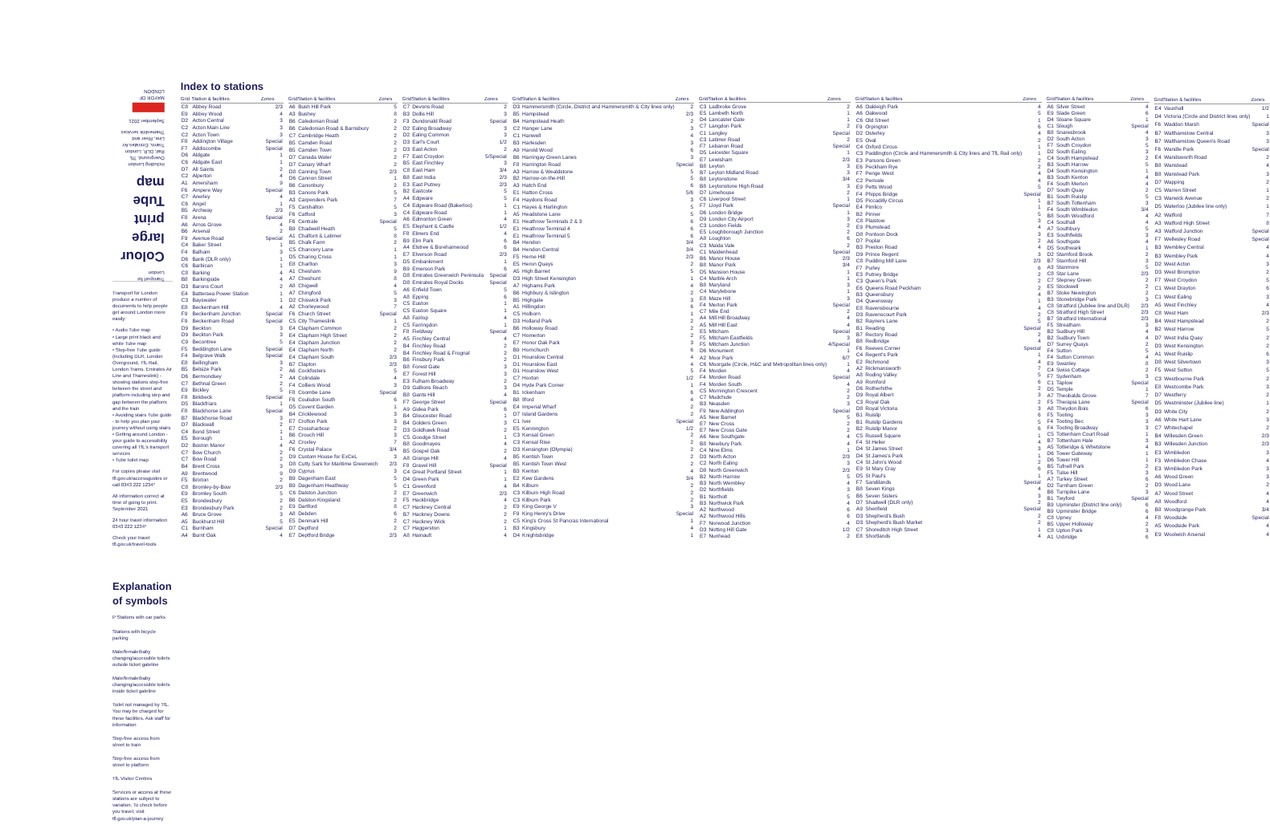Transport for London
Colour large print Tube map
including London Overground, TfL Rail, DLR, London Trams, Emirates Air Line, River and Thameslink services
September 2021
MAYOR OF LONDON
Transport for London produce a number of documents to help people get around London more easily:
• Audio Tube map
• Large print black and white Tube map
• Step-free Tube guide (including DLR, London Overground, TfL Rail, London Trams, Emirates Air Line and Thameslink) - showing stations step-free between the street and platform including step and gap between the platform and the train
• Avoiding stairs Tube guide - to help you plan your journey without using stairs
• Getting around London - your guide to accessibility covering all TfL's transport services
• Tube toilet map
For copies please visit tfl.gov.uk/accessguides or call 0343 222 1234*
All information correct at time of going to print. September 2021
24 hour travel information 0343 222 1234*
Check your travel tfl.gov.uk/travel-tools
Explanation of symbols
P Stations with car parks
Stations with bicycle parking
Male/female/baby changing/accessible toilets outside ticket gateline
Male/female/baby changing/accessible toilets inside ticket gateline
Toilet not managed by TfL. You may be charged for these facilities. Ask staff for information
Step-free access from street to train
Step-free access from street to platform
TfL Visitor Centres
Services or access at these stations are subject to variation. To check before you travel, visit tfl.gov.uk/plan-a-journey
Index to stations
| Grid | Station & facilities | Zones |
| --- | --- | --- |
| C8 | Abbey Road | 2/3 |
| E9 | Abbey Wood | 4 |
| D2 | Acton Central | 3 |
| C2 | Acton Main Line | 3 |
| C2 | Acton Town | 3 |
| F8 | Addington Village | Special |
| F7 | Addiscombe | Special |
| D6 | Aldgate | 1 |
| C6 | Aldgate East | 1 |
| D7 | All Saints | 2 |
| C2 | Alperton | 4 |
| A1 | Amersham | 9 |
| F6 | Ampere Way | Special |
| C7 | Anerley | 4 |
| C6 | Angel | 1 |
| B5 | Archway | 2/3 |
| F8 | Arena | Special |
| A6 | Arnos Grove | 4 |
| B6 | Arsenal | 2 |
| F9 | Avenue Road | Special |
| C4 | Baker Street | 1 |
| F4 | Balham | 3 |
| D6 | Bank (DLR only) | 1 |
| C6 | Barbican | 1 |
| C8 | Barking | 4 |
| B8 | Barkingside | 4 |
| D3 | Barons Court | 2 |
| E4 | Battersea Power Station | 1 |
| C3 | Bayswater | 1 |
| E8 | Beckenham Hill | 4 |
| F9 | Beckenham Junction | Special |
| F9 | Beckenham Road | Special |
| D9 | Beckton | 3 |
| D9 | Beckton Park | 3 |
| C9 | Becontree | 5 |
| F5 | Beddington Lane | Special |
| F4 | Belgrave Walk | Special |
| E8 | Bellingham | 3 |
| B5 | Belsize Park | 2 |
| D6 | Bermondsey | 2 |
| C7 | Bethnal Green | 2 |
| E9 | Bickley | 5 |
| F8 | Birkbeck | Special |
| D5 | Blackfriars | 1 |
| F8 | Blackhorse Lane | Special |
| B7 | Blackhorse Road | 3 |
| D7 | Blackwall | 2 |
| C4 | Bond Street | 1 |
| E5 | Borough | 1 |
| D2 | Boston Manor | 4 |
| C7 | Bow Church | 2 |
| C7 | Bow Road | 2 |
| B4 | Brent Cross | 3 |
| A9 | Brentwood | 9 |
| F5 | Brixton | 2 |
| C8 | Bromley-by-Bow | 2/3 |
| E9 | Bromley South | 5 |
| E5 | Brondesbury | 2 |
| E3 | Brondesbury Park | 2 |
| A6 | Bruce Grove | 3 |
| A5 | Buckhurst Hill | 5 |
| C1 | Burnham | Special |
| A4 | Burnt Oak | 4 |
| Grid | Station & facilities | Zones |
| --- | --- | --- |
| A6 | Bush Hill Park | 5 |
| A3 | Bushey | 8 |
| B6 | Caledonian Road | 2 |
| B6 | Caledonian Road & Barnsbury | 2 |
| C7 | Cambridge Heath | 2 |
| B5 | Camden Road | 2 |
| B5 | Camden Town | 2 |
| D7 | Canada Water | 2 |
| D7 | Canary Wharf | 2 |
| D8 | Canning Town | 2/3 |
| D6 | Cannon Street | 1 |
| B6 | Canonbury | 2 |
| B3 | Canons Park | 5 |
| A3 | Carpenders Park | 7 |
| F5 | Carshalton | 5 |
| F6 | Catford | 3 |
| F6 | Centrale | Special |
| B9 | Chadwell Heath | 5 |
| A1 | Chalfont & Latimer | 8 |
| B5 | Chalk Farm | 2 |
| C5 | Chancery Lane | 1 |
| D5 | Charing Cross | 1 |
| E8 | Charlton | 3 |
| A1 | Chesham | 9 |
| A7 | Cheshunt | 8 |
| A8 | Chigwell | 4 |
| A7 | Chingford | 5 |
| D2 | Chiswick Park | 3 |
| A2 | Chorleywood | 7 |
| F6 | Church Street | Special |
| C5 | City Thameslink | 1 |
| E4 | Clapham Common | 2 |
| E4 | Clapham High Street | 2 |
| E4 | Clapham Junction | 2 |
| E4 | Clapham North | 2 |
| E4 | Clapham South | 2/3 |
| B7 | Clapton | 2/3 |
| A6 | Cockfosters | 5 |
| A4 | Colindale | 4 |
| F4 | Colliers Wood | 3 |
| F8 | Coombe Lane | Special |
| F6 | Coulsdon South | 6 |
| D5 | Covent Garden | 1 |
| B4 | Cricklewood | 3 |
| E7 | Crofton Park | 3 |
| E7 | Crossharbour | 2 |
| B6 | Crouch Hill | 3 |
| A2 | Croxley | 7 |
| F6 | Crystal Palace | 3/4 |
| D9 | Custom House for ExCeL | 3 |
| D8 | Cutty Sark for Maritime Greenwich | 2/3 |
| D9 | Cyprus | 3 |
| B9 | Dagenham East | 5 |
| B9 | Dagenham Heathway | 5 |
| C6 | Dalston Junction | 2 |
| B6 | Dalston Kingsland | 2 |
| E9 | Dartford | 8 |
| A8 | Debden | 6 |
| E5 | Denmark Hill | 2 |
| D7 | Deptford | 2 |
| E7 | Deptford Bridge | 2/3 |
| Grid | Station & facilities | Zones |
| --- | --- | --- |
| C7 | Devons Road | 2 |
| B3 | Dollis Hill | 3 |
| F3 | Dundonald Road | Special |
| D2 | Ealing Broadway | 3 |
| D2 | Ealing Common | 3 |
| D3 | Earl's Court | 1/2 |
| D3 | East Acton | 2 |
| F7 | East Croydon | 5/Special |
| B5 | East Finchley | 3 |
| C8 | East Ham | 3/4 |
| B8 | East India | 2/3 |
| E3 | East Putney | 2/3 |
| B2 | Eastcote | 5 |
| A4 | Edgware | 5 |
| C4 | Edgware Road (Bakerloo) | 1 |
| C4 | Edgware Road | 1 |
| A6 | Edmonton Green | 4 |
| E5 | Elephant & Castle | 1/2 |
| F8 | Elmers End | 4 |
| B9 | Elm Park | 6 |
| A4 | Elstree & Borehamwood | 6 |
| E7 | Elverson Road | 2/3 |
| D5 | Embankment | 1 |
| B9 | Emerson Park | 6 |
| D8 | Emirates Greenwich Peninsula | Special |
| D8 | Emirates Royal Docks | Special |
| A6 | Enfield Town | 5 |
| A8 | Epping | 6 |
| C5 | Euston | 1 |
| C5 | Euston Square | 1 |
| A8 | Fairlop | 4 |
| C5 | Farringdon | 1 |
| F8 | Fieldway | Special |
| A5 | Finchley Central | 4 |
| B4 | Finchley Road | 2 |
| B4 | Finchley Road & Frognal | 2 |
| B6 | Finsbury Park | 2 |
| B8 | Forest Gate | 3 |
| E7 | Forest Hill | 3 |
| E3 | Fulham Broadway | 2 |
| D9 | Gallions Reach | 3 |
| B8 | Gants Hill | 4 |
| F7 | George Street | Special |
| A9 | Gidea Park | 6 |
| B4 | Gloucester Road | 1 |
| B4 | Golders Green | 3 |
| D3 | Goldhawk Road | 2 |
| C5 | Goodge Street | 1 |
| B8 | Goodmayes | 4 |
| B5 | Gospel Oak | 2 |
| A8 | Grange Hill | 4 |
| F8 | Gravel Hill | Special |
| C4 | Great Portland Street | 1 |
| D4 | Green Park | 1 |
| C1 | Greenford | 4 |
| E7 | Greenwich | 2/3 |
| F5 | Hackbridge | 4 |
| C7 | Hackney Central | 2 |
| B7 | Hackney Downs | 2 |
| C7 | Hackney Wick | 2 |
| C7 | Haggerston | 1 |
| A8 | Hainault | 4 |
| Grid | Station & facilities | Zones |
| --- | --- | --- |
| D3 | Hammersmith (Circle, District and Hammersmith & City lines only) | 2 |
| B5 | Hampstead | 2/3 |
| B4 | Hampstead Heath | 2 |
| C2 | Hanger Lane | 3 |
| C1 | Hanwell | 4 |
| B3 | Harlesden | 3 |
| A9 | Harold Wood | 6 |
| B6 | Harringay Green Lanes | 3 |
| F8 | Harrington Road | Special |
| A3 | Harrow & Wealdstone | 5 |
| B2 | Harrow-on-the-Hill | 5 |
| A3 | Hatch End | 6 |
| E1 | Hatton Cross | 5/6 |
| F4 | Haydons Road | 3 |
| C1 | Hayes & Harlington | 5 |
| A5 | Headstone Lane | 5 |
| E1 | Heathrow Terminals 2 & 3 | 6 |
| E1 | Heathrow Terminal 4 | 6 |
| E1 | Heathrow Terminal 5 | 6 |
| B4 | Hendon | 3/4 |
| B4 | Hendon Central | 3/4 |
| F5 | Herne Hill | 2/3 |
| E5 | Heron Quays | 2 |
| A5 | High Barnet | 5 |
| D3 | High Street Kensington | 1 |
| A7 | Highams Park | 4 |
| B6 | Highbury & Islington | 2 |
| B5 | Highgate | 3 |
| A1 | Hillingdon | 6 |
| C5 | Holborn | 1 |
| D3 | Holland Park | 2 |
| B6 | Holloway Road | 2 |
| C7 | Homerton | 2 |
| E7 | Honor Oak Park | 3 |
| B9 | Hornchurch | 6 |
| D1 | Hounslow Central | 4 |
| D1 | Hounslow East | 4 |
| D1 | Hounslow West | 5 |
| C7 | Hoxton | 1/2 |
| D4 | Hyde Park Corner | 1 |
| B1 | Ickenham | 6 |
| B8 | Ilford | 4 |
| E4 | Imperial Wharf | 2 |
| D7 | Island Gardens | 2 |
| C1 | Iver | Special |
| E5 | Kennington | 1/2 |
| C3 | Kensal Green | 2 |
| C3 | Kensal Rise | 2 |
| D3 | Kensington (Olympia) | 2 |
| B5 | Kentish Town | 2 |
| B5 | Kentish Town West | 2 |
| B3 | Kenton | 4 |
| E2 | Kew Gardens | 3/4 |
| B4 | Kilburn | 2 |
| C3 | Kilburn High Road | 2 |
| C3 | Kilburn Park | 2 |
| E9 | King George V | 3 |
| F9 | King Henry's Drive | Special |
| C5 | King's Cross St Pancras International | 1 |
| B3 | Kingsbury | 4 |
| D4 | Knightsbridge | 1 |
| Grid | Station & facilities | Zones |
| --- | --- | --- |
| C3 | Ladbroke Grove | 2 |
| E5 | Lambeth North | 1 |
| D4 | Lancaster Gate | 1 |
| C7 | Langdon Park | 2 |
| C1 | Langley | Special |
| C3 | Latimer Road | 2 |
| F7 | Lebanon Road | Special |
| D5 | Leicester Square | 1 |
| E7 | Lewisham | 2/3 |
| B8 | Leyton | 3 |
| B7 | Leyton Midland Road | 3 |
| B8 | Leytonstone | 3/4 |
| B8 | Leytonstone High Road | 3 |
| D7 | Limehouse | 2 |
| C6 | Liverpool Street | 1 |
| F7 | Lloyd Park | Special |
| D6 | London Bridge | 1 |
| D9 | London City Airport | 3 |
| C3 | London Fields | 2 |
| E5 | Loughborough Junction | 2 |
| A8 | Loughton | 6 |
| C3 | Maida Vale | 2 |
| C1 | Maidenhead | Special |
| B6 | Manor House | 2/3 |
| B8 | Manor Park | 3/4 |
| D5 | Mansion House | 1 |
| C4 | Marble Arch | 1 |
| B8 | Maryland | 3 |
| C4 | Marylebone | 1 |
| E8 | Maze Hill | 3 |
| F4 | Merton Park | Special |
| C7 | Mile End | 2 |
| A4 | Mill Hill Broadway | 4 |
| A5 | Mill Hill East | 4 |
| E5 | Mitcham | Special |
| F5 | Mitcham Eastfields | 3 |
| F5 | Mitcham Junction | 4/Special |
| D6 | Monument | 1 |
| A2 | Moor Park | 6/7 |
| C6 | Moorgate (Circle, H&C and Metropolitan lines only) | 1 |
| F4 | Morden | 4 |
| F4 | Morden Road | Special |
| F4 | Morden South | 4 |
| C5 | Mornington Crescent | 2 |
| C7 | Mudchute | 2 |
| B3 | Neasden | 3 |
| F9 | New Addington | Special |
| A5 | New Barnet | 5 |
| E7 | New Cross | 2 |
| E7 | New Cross Gate | 2 |
| A6 | New Southgate | 4 |
| B8 | Newbury Park | 4 |
| C4 | Nine Elms | 1 |
| D3 | North Acton | 2/3 |
| C2 | North Ealing | 3 |
| D8 | North Greenwich | 2/3 |
| B2 | North Harrow | 5 |
| B3 | North Wembley | 4 |
| D2 | Northfields | 3 |
| B1 | Northolt | 5 |
| B3 | Northwick Park | 4 |
| A2 | Northwood | 6 |
| A2 | Northwood Hills | 6 |
| F7 | Norwood Junction | 4 |
| D3 | Notting Hill Gate | 1/2 |
| E7 | Nunhead | 2 |
| Grid | Station & facilities | Zones |
| --- | --- | --- |
| A6 | Oakleigh Park | 4 |
| A6 | Oakwood | 5 |
| C6 | Old Street | 1 |
| F9 | Orpington | 6 |
| D2 | Osterley | 4 |
| E5 | Oval | 2 |
| C4 | Oxford Circus | 1 |
| C3 | Paddington (Circle and Hammersmith & City lines and TfL Rail only) | 1 |
| E3 | Parsons Green | 2 |
| E6 | Peckham Rye | 2 |
| F7 | Penge West | 4 |
| C2 | Perivale | 4 |
| E9 | Petts Wood | 5 |
| F4 | Phipps Bridge | Special |
| D5 | Piccadilly Circus | 1 |
| E4 | Pimlico | 1 |
| B2 | Pinner | 5 |
| C8 | Plaistow | 3 |
| E9 | Plumstead | 4 |
| D8 | Pontoon Dock | 3 |
| D7 | Poplar | 2 |
| B3 | Preston Road | 4 |
| D9 | Prince Regent | 3 |
| C8 | Pudding Mill Lane | 2/3 |
| F7 | Purley | 6 |
| E3 | Putney Bridge | 2 |
| C3 | Queen's Park | 2 |
| E6 | Queens Road Peckham | 2 |
| B3 | Queensbury | 4 |
| D4 | Queensway | 1 |
| E8 | Ravensbourne | 4 |
| D3 | Ravenscourt Park | 2 |
| B2 | Rayners Lane | 5 |
| B1 | Reading | Special |
| B7 | Rectory Road | 2 |
| B8 | Redbridge | 4 |
| F6 | Reeves Corner | Special |
| C4 | Regent's Park | 1 |
| E2 | Richmond | 4 |
| A2 | Rickmansworth | 7 |
| A8 | Roding Valley | 5 |
| A9 | Romford | 6 |
| D6 | Rotherhithe | 2 |
| D9 | Royal Albert | 3 |
| C3 | Royal Oak | 2 |
| D8 | Royal Victoria | 3 |
| B1 | Ruislip | 6 |
| B1 | Ruislip Gardens | 5 |
| B2 | Ruislip Manor | 6 |
| C5 | Russell Square | 1 |
| F4 | St Helier | 4 |
| D4 | St James Street | 3 |
| D4 | St James's Park | 1 |
| C4 | St John's Wood | 2 |
| E9 | St Mary Cray | 6 |
| D5 | St Paul's | 1 |
| F7 | Sandilands | Special |
| B8 | Seven Kings | 4 |
| B6 | Seven Sisters | 3 |
| D7 | Shadwell (DLR only) | 2 |
| A9 | Shenfield | Special |
| D3 | Shepherd's Bush | 2 |
| D3 | Shepherd's Bush Market | 2 |
| C7 | Shoreditch High Street | 1 |
| E8 | Shortlands | 4 |
| Grid | Station & facilities | Zones |
| --- | --- | --- |
| A6 | Silver Street | 4 |
| E9 | Slade Green | 6 |
| D4 | Sloane Square | 1 |
| C1 | Slough | Special |
| B8 | Snaresbrook | 4 |
| D2 | South Acton | 3 |
| F7 | South Croydon | 5 |
| D2 | South Ealing | 3 |
| C4 | South Hampstead | 2 |
| B3 | South Harrow | 5 |
| D4 | South Kensington | 1 |
| B3 | South Kenton | 4 |
| F4 | South Merton | 4 |
| D7 | South Quay | 2 |
| B1 | South Ruislip | 5 |
| B7 | South Tottenham | 3 |
| F4 | South Wimbledon | 3/4 |
| B8 | South Woodford | 4 |
| C4 | Southall | 4 |
| A7 | Southbury | 5 |
| E3 | Southfields | 3 |
| A6 | Southgate | 4 |
| D5 | Southwark | 1 |
| D2 | Stamford Brook | 2 |
| B7 | Stamford Hill | 3 |
| A3 | Stanmore | 5 |
| C8 | Star Lane | 2/3 |
| C7 | Stepney Green | 2 |
| E5 | Stockwell | 2 |
| B7 | Stoke Newington | 2 |
| B3 | Stonebridge Park | 3 |
| C8 | Stratford (Jubilee line and DLR) | 2/3 |
| C8 | Stratford High Street | 2/3 |
| B7 | Stratford International | 2/3 |
| F5 | Streatham | 3 |
| B2 | Sudbury Hill | 4 |
| B2 | Sudbury Town | 4 |
| D7 | Surrey Quays | 2 |
| F4 | Sutton | 5 |
| F4 | Sutton Common | 4 |
| E9 | Swanley | 8 |
| C4 | Swiss Cottage | 2 |
| F7 | Sydenham | 3 |
| C1 | Taplow | Special |
| D5 | Temple | 1 |
| A7 | Theobalds Grove | 7 |
| F5 | Therapia Lane | Special |
| A8 | Theydon Bois | 6 |
| F5 | Tooting | 3 |
| F4 | Tooting Bec | 3 |
| F4 | Tooting Broadway | 3 |
| C5 | Tottenham Court Road | 1 |
| B7 | Tottenham Hale | 3 |
| A5 | Totteridge & Whetstone | 4 |
| D6 | Tower Gateway | 1 |
| D6 | Tower Hill | 1 |
| B5 | Tufnell Park | 2 |
| F5 | Tulse Hill | 3 |
| A7 | Turkey Street | 6 |
| D2 | Turnham Green | 2 |
| B6 | Turnpike Lane | 3 |
| B1 | Twyford | Special |
| B9 | Upminster (District line only) | 6 |
| B9 | Upminster Bridge | 6 |
| C8 | Upney | 4 |
| B5 | Upper Holloway | 2 |
| C8 | Upton Park | 3 |
| A1 | Uxbridge | 6 |
| Grid | Station & facilities | Zones |
| --- | --- | --- |
| E4 | Vauxhall | 1/2 |
| D4 | Victoria (Circle and District lines only) | 1 |
| F6 | Waddon Marsh | Special |
| B7 | Walthamstow Central | 3 |
| B7 | Walthamstow Queen's Road | 3 |
| F6 | Wandle Park | Special |
| E4 | Wandsworth Road | 2 |
| B8 | Wanstead | 4 |
| B8 | Wanstead Park | 3 |
| D7 | Wapping | 2 |
| C5 | Warren Street | 1 |
| C3 | Warwick Avenue | 2 |
| D5 | Waterloo (Jubilee line only) | 1 |
| A2 | Watford | 7 |
| A3 | Watford High Street | 8 |
| A3 | Watford Junction | Special |
| F7 | Wellesley Road | Special |
| B3 | Wembley Central | 4 |
| B3 | Wembley Park | 4 |
| D2 | West Acton | 3 |
| D3 | West Brompton | 2 |
| F7 | West Croydon | 5 |
| C1 | West Drayton | 6 |
| C1 | West Ealing | 3 |
| A5 | West Finchley | 4 |
| C8 | West Ham | 2/3 |
| B4 | West Hampstead | 2 |
| B2 | West Harrow | 5 |
| D7 | West India Quay | 2 |
| D3 | West Kensington | 2 |
| A1 | West Ruislip | 6 |
| D8 | West Silvertown | 3 |
| F5 | West Sutton | 5 |
| C3 | Westbourne Park | 2 |
| E8 | Westcombe Park | 3 |
| D7 | Westferry | 2 |
| D5 | Westminster (Jubilee line) | 1 |
| D3 | White City | 2 |
| A6 | White Hart Lane | 3 |
| C7 | Whitechapel | 2 |
| B4 | Willesden Green | 2/3 |
| B3 | Willesden Junction | 2/3 |
| E3 | Wimbledon | 3 |
| F3 | Wimbledon Chase | 4 |
| E3 | Wimbledon Park | 3 |
| A6 | Wood Green | 3 |
| D3 | Wood Lane | 2 |
| A7 | Wood Street | 4 |
| A8 | Woodford | 4 |
| B8 | Woodgrange Park | 3/4 |
| F8 | Woodside | Special |
| A5 | Woodside Park | 4 |
| E9 | Woolwich Arsenal | 4 |